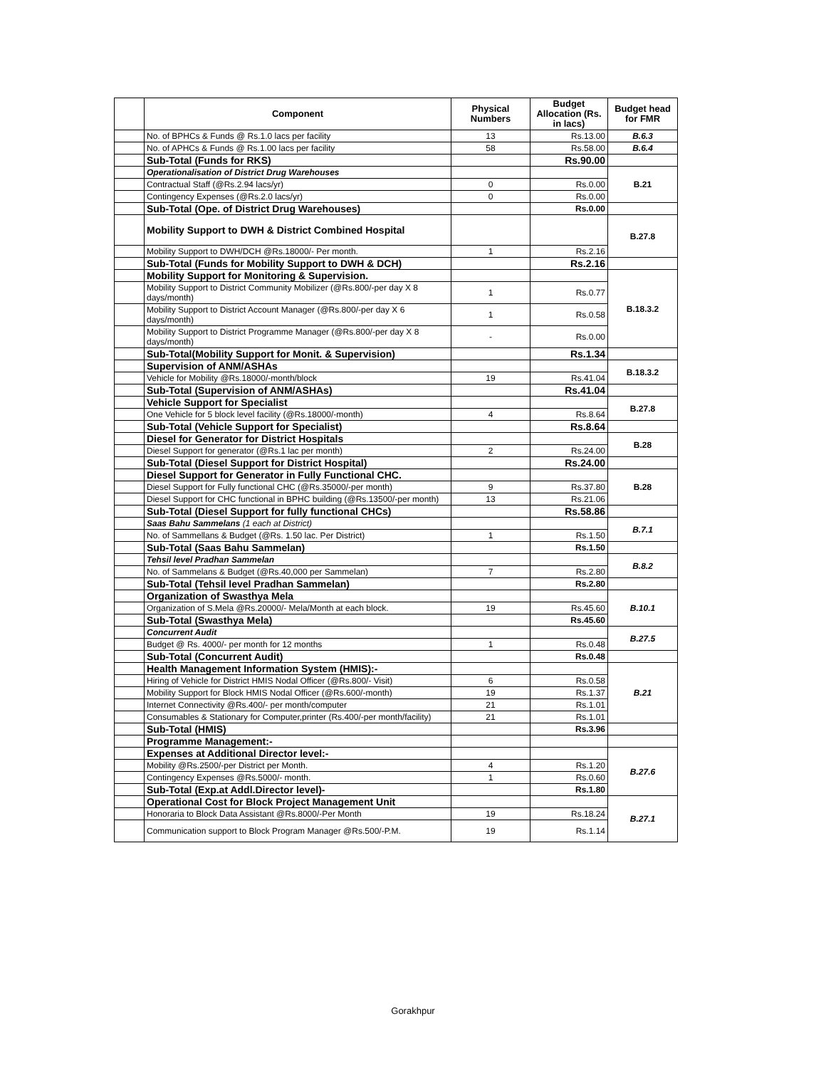| | Component | Physical Numbers | Budget Allocation (Rs. in lacs) | Budget head for FMR |
| --- | --- | --- | --- | --- |
| | No. of BPHCs & Funds @ Rs.1.0 lacs per facility | 13 | Rs.13.00 | B.6.3 |
| | No. of APHCs & Funds @ Rs.1.00 lacs per facility | 58 | Rs.58.00 | B.6.4 |
| | Sub-Total (Funds for RKS) | | Rs.90.00 | |
| | Operationalisation of District Drug Warehouses | | | B.21 |
| | Contractual Staff (@Rs.2.94 lacs/yr) | 0 | Rs.0.00 | |
| | Contingency Expenses (@Rs.2.0 lacs/yr) | 0 | Rs.0.00 | |
| | Sub-Total (Ope. of District Drug Warehouses) | | Rs.0.00 | |
| | Mobility Support to DWH & District Combined Hospital | | | B.27.8 |
| | Mobility Support to DWH/DCH @Rs.18000/- Per month. | 1 | Rs.2.16 | |
| | Sub-Total (Funds for Mobility Support to DWH & DCH) | | Rs.2.16 | |
| | Mobility Support for Monitoring & Supervision. | | | B.18.3.2 |
| | Mobility Support to District Community Mobilizer (@Rs.800/-per day X 8 days/month) | 1 | Rs.0.77 | |
| | Mobility Support to District Account Manager (@Rs.800/-per day X 6 days/month) | 1 | Rs.0.58 | |
| | Mobility Support to District Programme Manager (@Rs.800/-per day X 8 days/month) | - | Rs.0.00 | |
| | Sub-Total(Mobility Support for Monit. & Supervision) | | Rs.1.34 | |
| | Supervision of ANM/ASHAs | | | B.18.3.2 |
| | Vehicle for Mobility @Rs.18000/-month/block | 19 | Rs.41.04 | |
| | Sub-Total (Supervision of ANM/ASHAs) | | Rs.41.04 | |
| | Vehicle Support for Specialist | | | B.27.8 |
| | One Vehicle for 5 block level facility (@Rs.18000/-month) | 4 | Rs.8.64 | |
| | Sub-Total (Vehicle Support for Specialist) | | Rs.8.64 | |
| | Diesel for Generator for District Hospitals | | | B.28 |
| | Diesel Support for generator (@Rs.1 lac per month) | 2 | Rs.24.00 | |
| | Sub-Total (Diesel Support for District Hospital) | | Rs.24.00 | |
| | Diesel Support for Generator in Fully Functional CHC. | | | B.28 |
| | Diesel Support for Fully functional CHC (@Rs.35000/-per month) | 9 | Rs.37.80 | |
| | Diesel Support for CHC functional in BPHC building (@Rs.13500/-per month) | 13 | Rs.21.06 | |
| | Sub-Total (Diesel Support for fully functional CHCs) | | Rs.58.86 | |
| | Saas Bahu Sammelans (1 each at District) | | | B.7.1 |
| | No. of Sammellans & Budget (@Rs. 1.50 lac. Per District) | 1 | Rs.1.50 | |
| | Sub-Total (Saas Bahu Sammelan) | | Rs.1.50 | |
| | Tehsil level Pradhan Sammelan | | | B.8.2 |
| | No. of Sammelans & Budget (@Rs.40,000 per Sammelan) | 7 | Rs.2.80 | |
| | Sub-Total (Tehsil level Pradhan Sammelan) | | Rs.2.80 | |
| | Organization of Swasthya Mela | | | B.10.1 |
| | Organization of S.Mela @Rs.20000/- Mela/Month at each block. | 19 | Rs.45.60 | |
| | Sub-Total (Swasthya Mela) | | Rs.45.60 | |
| | Concurrent Audit | | | B.27.5 |
| | Budget @ Rs. 4000/- per month for 12 months | 1 | Rs.0.48 | |
| | Sub-Total (Concurrent Audit) | | Rs.0.48 | |
| | Health Management Information System (HMIS):- | | | B.21 |
| | Hiring of Vehicle for District HMIS Nodal Officer (@Rs.800/- Visit) | 6 | Rs.0.58 | |
| | Mobility Support for Block HMIS Nodal Officer (@Rs.600/-month) | 19 | Rs.1.37 | |
| | Internet Connectivity @Rs.400/- per month/computer | 21 | Rs.1.01 | |
| | Consumables & Stationary for Computer,printer (Rs.400/-per month/facility) | 21 | Rs.1.01 | |
| | Sub-Total (HMIS) | | Rs.3.96 | |
| | Programme Management:- | | | |
| | Expenses at Additional Director level:- | | | B.27.6 |
| | Mobility @Rs.2500/-per District per Month. | 4 | Rs.1.20 | |
| | Contingency Expenses @Rs.5000/- month. | 1 | Rs.0.60 | |
| | Sub-Total (Exp.at Addl.Director level)- | | Rs.1.80 | |
| | Operational Cost for Block Project Management Unit | | | B.27.1 |
| | Honoraria to Block Data Assistant @Rs.8000/-Per Month | 19 | Rs.18.24 | |
| | Communication support to Block Program Manager @Rs.500/-P.M. | 19 | Rs.1.14 | |
Gorakhpur